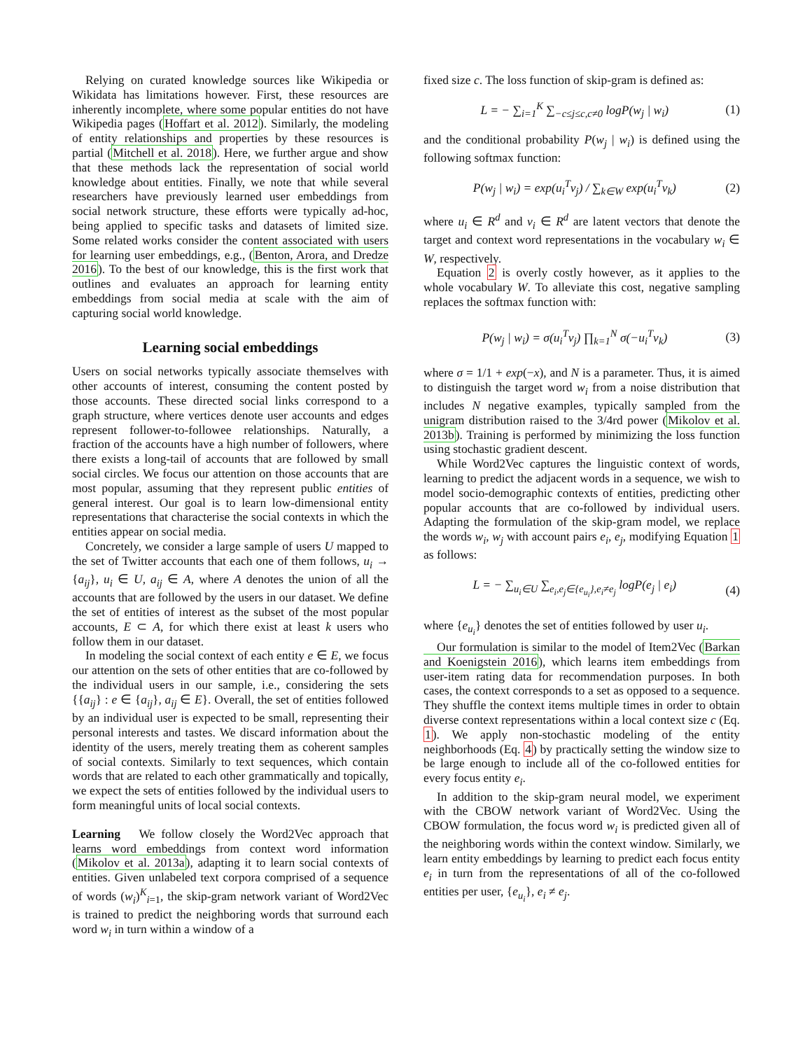Relying on curated knowledge sources like Wikipedia or Wikidata has limitations however. First, these resources are inherently incomplete, where some popular entities do not have Wikipedia pages (Hoffart et al. 2012). Similarly, the modeling of entity relationships and properties by these resources is partial (Mitchell et al. 2018). Here, we further argue and show that these methods lack the representation of social world knowledge about entities. Finally, we note that while several researchers have previously learned user embeddings from social network structure, these efforts were typically ad-hoc, being applied to specific tasks and datasets of limited size. Some related works consider the content associated with users for learning user embeddings, e.g., (Benton, Arora, and Dredze 2016). To the best of our knowledge, this is the first work that outlines and evaluates an approach for learning entity embeddings from social media at scale with the aim of capturing social world knowledge.
Learning social embeddings
Users on social networks typically associate themselves with other accounts of interest, consuming the content posted by those accounts. These directed social links correspond to a graph structure, where vertices denote user accounts and edges represent follower-to-followee relationships. Naturally, a fraction of the accounts have a high number of followers, where there exists a long-tail of accounts that are followed by small social circles. We focus our attention on those accounts that are most popular, assuming that they represent public entities of general interest. Our goal is to learn low-dimensional entity representations that characterise the social contexts in which the entities appear on social media.
Concretely, we consider a large sample of users U mapped to the set of Twitter accounts that each one of them follows, u<sub>i</sub> → {a<sub>ij</sub>}, u<sub>i</sub> ∈ U, a<sub>ij</sub> ∈ A, where A denotes the union of all the accounts that are followed by the users in our dataset. We define the set of entities of interest as the subset of the most popular accounts, E ⊂ A, for which there exist at least k users who follow them in our dataset.
In modeling the social context of each entity e ∈ E, we focus our attention on the sets of other entities that are co-followed by the individual users in our sample, i.e., considering the sets {{a<sub>ij</sub>} : e ∈ {a<sub>ij</sub>}, a<sub>ij</sub> ∈ E}. Overall, the set of entities followed by an individual user is expected to be small, representing their personal interests and tastes. We discard information about the identity of the users, merely treating them as coherent samples of social contexts. Similarly to text sequences, which contain words that are related to each other grammatically and topically, we expect the sets of entities followed by the individual users to form meaningful units of local social contexts.
Learning We follow closely the Word2Vec approach that learns word embeddings from context word information (Mikolov et al. 2013a), adapting it to learn social contexts of entities. Given unlabeled text corpora comprised of a sequence of words (w<sub>i</sub>)<sup>K</sup><sub>i=1</sub>, the skip-gram network variant of Word2Vec is trained to predict the neighboring words that surround each word w<sub>i</sub> in turn within a window of a
fixed size c. The loss function of skip-gram is defined as:
L = − ∑<sub>i=1</sub><sup>K</sup> ∑<sub>−c≤j≤c,c≠0</sub> logP(w<sub>j</sub> | w<sub>i</sub>) (1)
and the conditional probability P(w<sub>j</sub> | w<sub>i</sub>) is defined using the following softmax function:
P(w<sub>j</sub> | w<sub>i</sub>) = exp(u<sub>i</sub><sup>T</sup>v<sub>j</sub>) / ∑<sub>k∈W</sub> exp(u<sub>i</sub><sup>T</sup>v<sub>k</sub>) (2)
where u<sub>i</sub> ∈ R<sup>d</sup> and v<sub>i</sub> ∈ R<sup>d</sup> are latent vectors that denote the target and context word representations in the vocabulary w<sub>i</sub> ∈ W, respectively.
Equation 2 is overly costly however, as it applies to the whole vocabulary W. To alleviate this cost, negative sampling replaces the softmax function with:
P(w<sub>j</sub> | w<sub>i</sub>) = σ(u<sub>i</sub><sup>T</sup>v<sub>j</sub>) ∏<sub>k=1</sub><sup>N</sup> σ(−u<sub>i</sub><sup>T</sup>v<sub>k</sub>) (3)
where σ = 1/1 + exp(−x), and N is a parameter. Thus, it is aimed to distinguish the target word w<sub>i</sub> from a noise distribution that includes N negative examples, typically sampled from the unigram distribution raised to the 3/4rd power (Mikolov et al. 2013b). Training is performed by minimizing the loss function using stochastic gradient descent.
While Word2Vec captures the linguistic context of words, learning to predict the adjacent words in a sequence, we wish to model socio-demographic contexts of entities, predicting other popular accounts that are co-followed by individual users. Adapting the formulation of the skip-gram model, we replace the words w<sub>i</sub>, w<sub>j</sub> with account pairs e<sub>i</sub>, e<sub>j</sub>, modifying Equation 1 as follows:
L = − ∑<sub>u<sub>i</sub>∈U</sub> ∑<sub>e<sub>i</sub>,e<sub>j</sub>∈{e<sub>u<sub>i</sub></sub>},e<sub>i</sub>≠e<sub>j</sub></sub> logP(e<sub>j</sub> | e<sub>i</sub>) (4)
where {e<sub>u<sub>i</sub></sub>} denotes the set of entities followed by user u<sub>i</sub>.
Our formulation is similar to the model of Item2Vec (Barkan and Koenigstein 2016), which learns item embeddings from user-item rating data for recommendation purposes. In both cases, the context corresponds to a set as opposed to a sequence. They shuffle the context items multiple times in order to obtain diverse context representations within a local context size c (Eq. 1). We apply non-stochastic modeling of the entity neighborhoods (Eq. 4) by practically setting the window size to be large enough to include all of the co-followed entities for every focus entity e<sub>i</sub>.
In addition to the skip-gram neural model, we experiment with the CBOW network variant of Word2Vec. Using the CBOW formulation, the focus word w<sub>i</sub> is predicted given all of the neighboring words within the context window. Similarly, we learn entity embeddings by learning to predict each focus entity e<sub>i</sub> in turn from the representations of all of the co-followed entities per user, {e<sub>u<sub>i</sub></sub>}, e<sub>i</sub> ≠ e<sub>j</sub>.